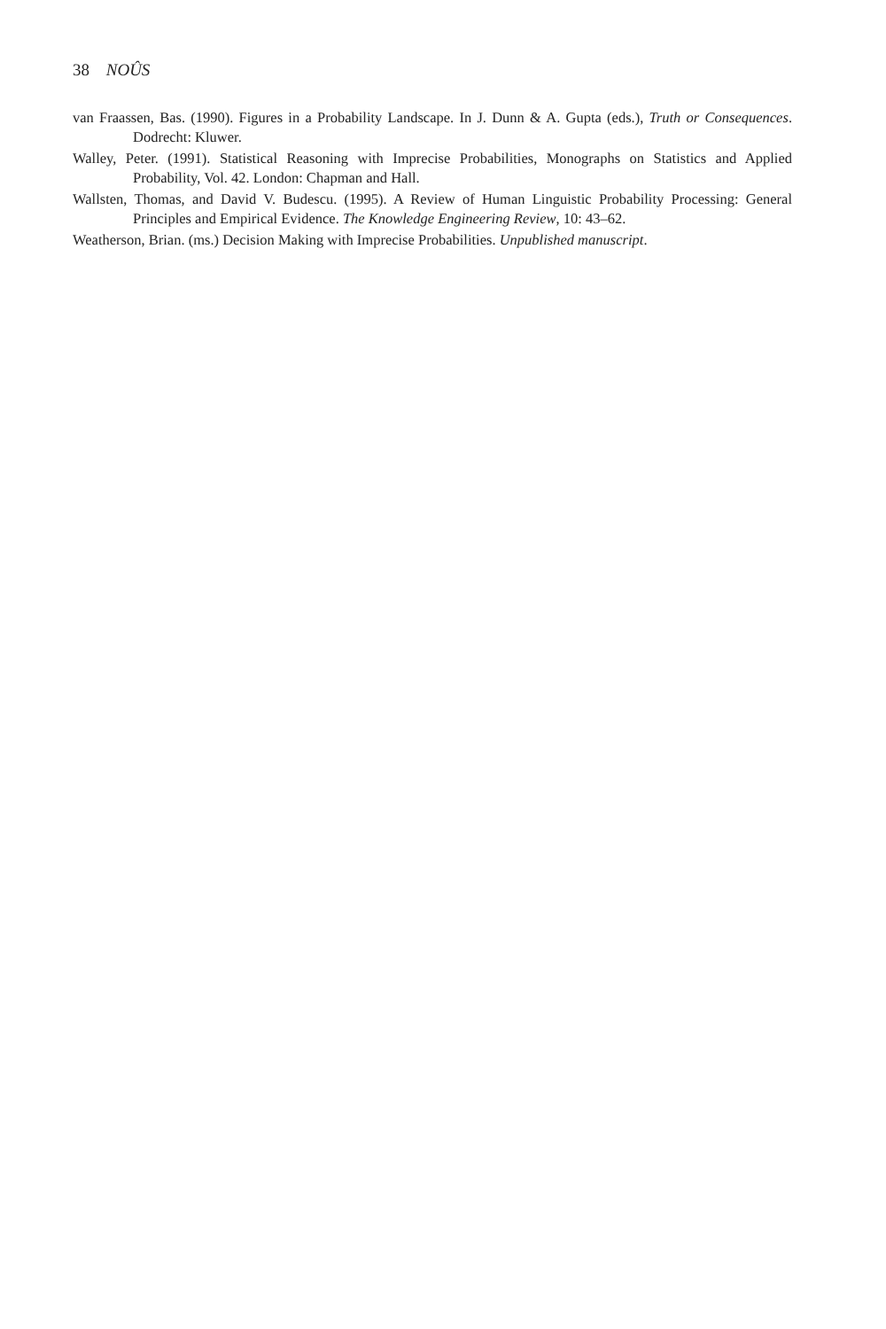38 NOÛS
van Fraassen, Bas. (1990). Figures in a Probability Landscape. In J. Dunn & A. Gupta (eds.), Truth or Consequences. Dodrecht: Kluwer.
Walley, Peter. (1991). Statistical Reasoning with Imprecise Probabilities, Monographs on Statistics and Applied Probability, Vol. 42. London: Chapman and Hall.
Wallsten, Thomas, and David V. Budescu. (1995). A Review of Human Linguistic Probability Processing: General Principles and Empirical Evidence. The Knowledge Engineering Review, 10: 43–62.
Weatherson, Brian. (ms.) Decision Making with Imprecise Probabilities. Unpublished manuscript.